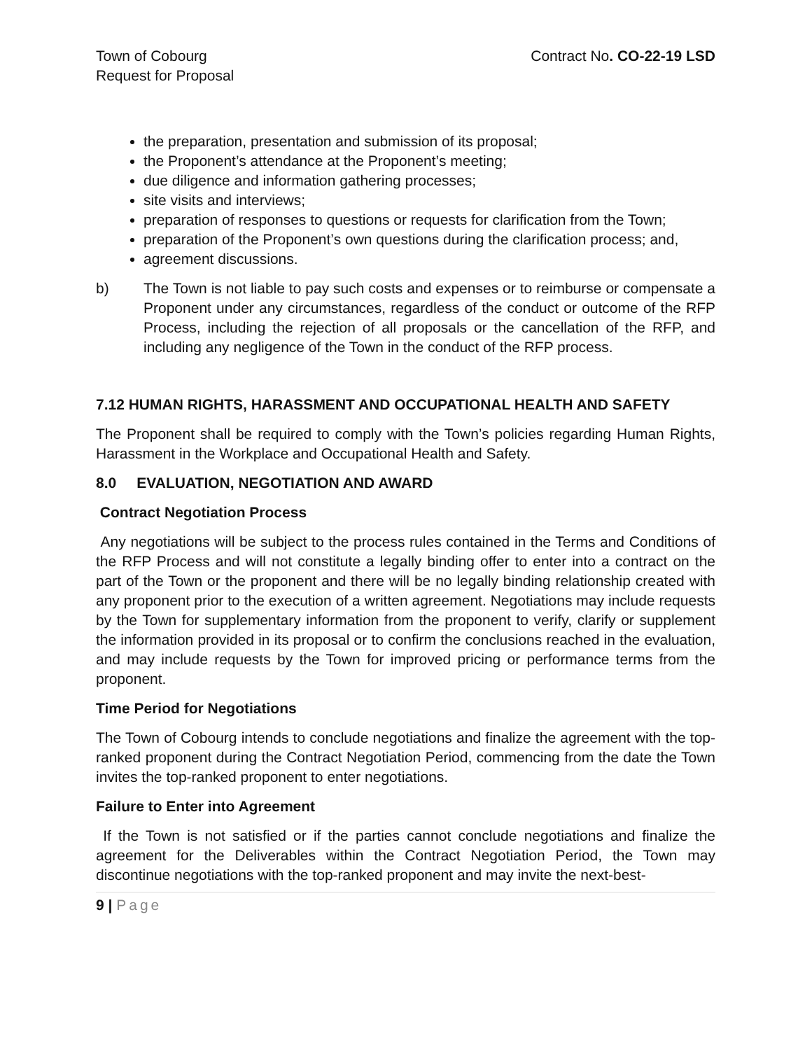Town of Cobourg
Request for Proposal
Contract No. CO-22-19 LSD
the preparation, presentation and submission of its proposal;
the Proponent’s attendance at the Proponent’s meeting;
due diligence and information gathering processes;
site visits and interviews;
preparation of responses to questions or requests for clarification from the Town;
preparation of the Proponent’s own questions during the clarification process; and,
agreement discussions.
b) The Town is not liable to pay such costs and expenses or to reimburse or compensate a Proponent under any circumstances, regardless of the conduct or outcome of the RFP Process, including the rejection of all proposals or the cancellation of the RFP, and including any negligence of the Town in the conduct of the RFP process.
7.12 HUMAN RIGHTS, HARASSMENT AND OCCUPATIONAL HEALTH AND SAFETY
The Proponent shall be required to comply with the Town’s policies regarding Human Rights, Harassment in the Workplace and Occupational Health and Safety.
8.0 EVALUATION, NEGOTIATION AND AWARD
Contract Negotiation Process
Any negotiations will be subject to the process rules contained in the Terms and Conditions of the RFP Process and will not constitute a legally binding offer to enter into a contract on the part of the Town or the proponent and there will be no legally binding relationship created with any proponent prior to the execution of a written agreement. Negotiations may include requests by the Town for supplementary information from the proponent to verify, clarify or supplement the information provided in its proposal or to confirm the conclusions reached in the evaluation, and may include requests by the Town for improved pricing or performance terms from the proponent.
Time Period for Negotiations
The Town of Cobourg intends to conclude negotiations and finalize the agreement with the top-ranked proponent during the Contract Negotiation Period, commencing from the date the Town invites the top-ranked proponent to enter negotiations.
Failure to Enter into Agreement
If the Town is not satisfied or if the parties cannot conclude negotiations and finalize the agreement for the Deliverables within the Contract Negotiation Period, the Town may discontinue negotiations with the top-ranked proponent and may invite the next-best-
9 | Page